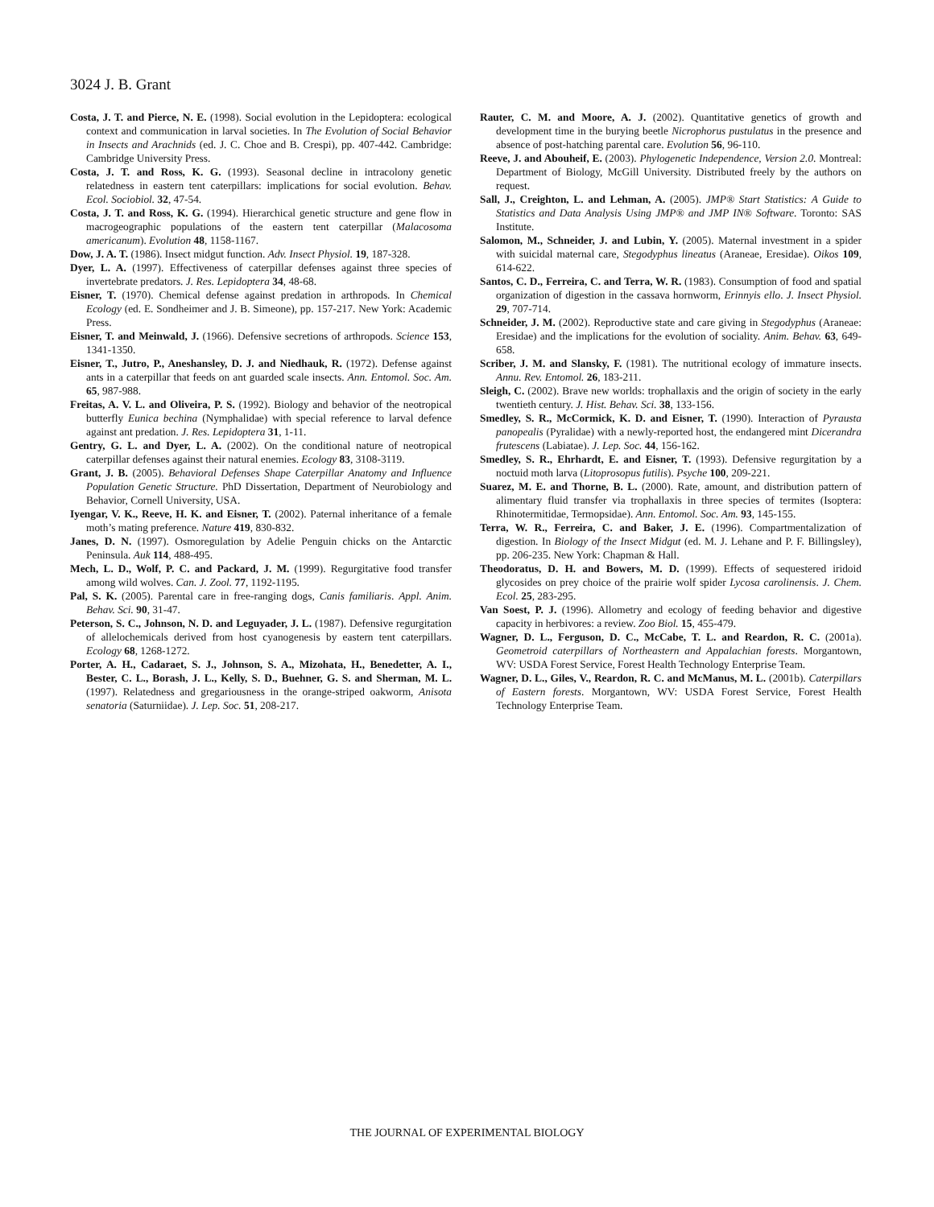3024 J. B. Grant
Costa, J. T. and Pierce, N. E. (1998). Social evolution in the Lepidoptera: ecological context and communication in larval societies. In The Evolution of Social Behavior in Insects and Arachnids (ed. J. C. Choe and B. Crespi), pp. 407-442. Cambridge: Cambridge University Press.
Costa, J. T. and Ross, K. G. (1993). Seasonal decline in intracolony genetic relatedness in eastern tent caterpillars: implications for social evolution. Behav. Ecol. Sociobiol. 32, 47-54.
Costa, J. T. and Ross, K. G. (1994). Hierarchical genetic structure and gene flow in macrogeographic populations of the eastern tent caterpillar (Malacosoma americanum). Evolution 48, 1158-1167.
Dow, J. A. T. (1986). Insect midgut function. Adv. Insect Physiol. 19, 187-328.
Dyer, L. A. (1997). Effectiveness of caterpillar defenses against three species of invertebrate predators. J. Res. Lepidoptera 34, 48-68.
Eisner, T. (1970). Chemical defense against predation in arthropods. In Chemical Ecology (ed. E. Sondheimer and J. B. Simeone), pp. 157-217. New York: Academic Press.
Eisner, T. and Meinwald, J. (1966). Defensive secretions of arthropods. Science 153, 1341-1350.
Eisner, T., Jutro, P., Aneshansley, D. J. and Niedhauk, R. (1972). Defense against ants in a caterpillar that feeds on ant guarded scale insects. Ann. Entomol. Soc. Am. 65, 987-988.
Freitas, A. V. L. and Oliveira, P. S. (1992). Biology and behavior of the neotropical butterfly Eunica bechina (Nymphalidae) with special reference to larval defence against ant predation. J. Res. Lepidoptera 31, 1-11.
Gentry, G. L. and Dyer, L. A. (2002). On the conditional nature of neotropical caterpillar defenses against their natural enemies. Ecology 83, 3108-3119.
Grant, J. B. (2005). Behavioral Defenses Shape Caterpillar Anatomy and Influence Population Genetic Structure. PhD Dissertation, Department of Neurobiology and Behavior, Cornell University, USA.
Iyengar, V. K., Reeve, H. K. and Eisner, T. (2002). Paternal inheritance of a female moth’s mating preference. Nature 419, 830-832.
Janes, D. N. (1997). Osmoregulation by Adelie Penguin chicks on the Antarctic Peninsula. Auk 114, 488-495.
Mech, L. D., Wolf, P. C. and Packard, J. M. (1999). Regurgitative food transfer among wild wolves. Can. J. Zool. 77, 1192-1195.
Pal, S. K. (2005). Parental care in free-ranging dogs, Canis familiaris. Appl. Anim. Behav. Sci. 90, 31-47.
Peterson, S. C., Johnson, N. D. and Leguyader, J. L. (1987). Defensive regurgitation of allelochemicals derived from host cyanogenesis by eastern tent caterpillars. Ecology 68, 1268-1272.
Porter, A. H., Cadaraet, S. J., Johnson, S. A., Mizohata, H., Benedetter, A. I., Bester, C. L., Borash, J. L., Kelly, S. D., Buehner, G. S. and Sherman, M. L. (1997). Relatedness and gregariousness in the orange-striped oakworm, Anisota senatoria (Saturniidae). J. Lep. Soc. 51, 208-217.
Rauter, C. M. and Moore, A. J. (2002). Quantitative genetics of growth and development time in the burying beetle Nicrophorus pustulatus in the presence and absence of post-hatching parental care. Evolution 56, 96-110.
Reeve, J. and Abouheif, E. (2003). Phylogenetic Independence, Version 2.0. Montreal: Department of Biology, McGill University. Distributed freely by the authors on request.
Sall, J., Creighton, L. and Lehman, A. (2005). JMP® Start Statistics: A Guide to Statistics and Data Analysis Using JMP® and JMP IN® Software. Toronto: SAS Institute.
Salomon, M., Schneider, J. and Lubin, Y. (2005). Maternal investment in a spider with suicidal maternal care, Stegodyphus lineatus (Araneae, Eresidae). Oikos 109, 614-622.
Santos, C. D., Ferreira, C. and Terra, W. R. (1983). Consumption of food and spatial organization of digestion in the cassava hornworm, Erinnyis ello. J. Insect Physiol. 29, 707-714.
Schneider, J. M. (2002). Reproductive state and care giving in Stegodyphus (Araneae: Eresidae) and the implications for the evolution of sociality. Anim. Behav. 63, 649-658.
Scriber, J. M. and Slansky, F. (1981). The nutritional ecology of immature insects. Annu. Rev. Entomol. 26, 183-211.
Sleigh, C. (2002). Brave new worlds: trophallaxis and the origin of society in the early twentieth century. J. Hist. Behav. Sci. 38, 133-156.
Smedley, S. R., McCormick, K. D. and Eisner, T. (1990). Interaction of Pyrausta panopealis (Pyralidae) with a newly-reported host, the endangered mint Dicerandra frutescens (Labiatae). J. Lep. Soc. 44, 156-162.
Smedley, S. R., Ehrhardt, E. and Eisner, T. (1993). Defensive regurgitation by a noctuid moth larva (Litoprosopus futilis). Psyche 100, 209-221.
Suarez, M. E. and Thorne, B. L. (2000). Rate, amount, and distribution pattern of alimentary fluid transfer via trophallaxis in three species of termites (Isoptera: Rhinotermitidae, Termopsidae). Ann. Entomol. Soc. Am. 93, 145-155.
Terra, W. R., Ferreira, C. and Baker, J. E. (1996). Compartmentalization of digestion. In Biology of the Insect Midgut (ed. M. J. Lehane and P. F. Billingsley), pp. 206-235. New York: Chapman & Hall.
Theodoratus, D. H. and Bowers, M. D. (1999). Effects of sequestered iridoid glycosides on prey choice of the prairie wolf spider Lycosa carolinensis. J. Chem. Ecol. 25, 283-295.
Van Soest, P. J. (1996). Allometry and ecology of feeding behavior and digestive capacity in herbivores: a review. Zoo Biol. 15, 455-479.
Wagner, D. L., Ferguson, D. C., McCabe, T. L. and Reardon, R. C. (2001a). Geometroid caterpillars of Northeastern and Appalachian forests. Morgantown, WV: USDA Forest Service, Forest Health Technology Enterprise Team.
Wagner, D. L., Giles, V., Reardon, R. C. and McManus, M. L. (2001b). Caterpillars of Eastern forests. Morgantown, WV: USDA Forest Service, Forest Health Technology Enterprise Team.
THE JOURNAL OF EXPERIMENTAL BIOLOGY